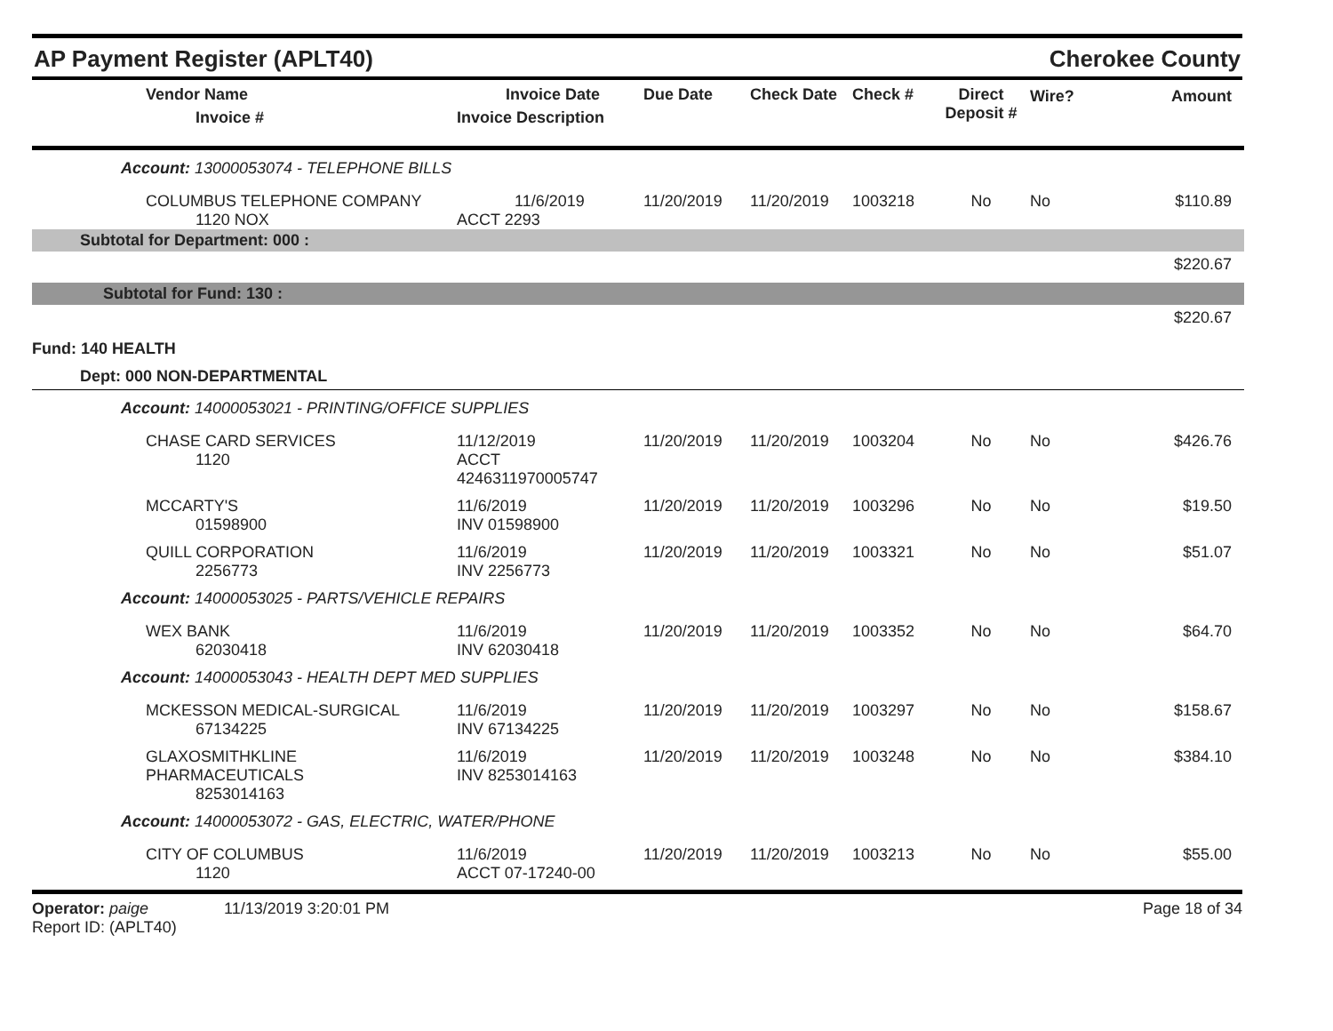AP Payment Register (APLT40)
Cherokee County
| Vendor Name Invoice # | Invoice Date Invoice Description | Due Date | Check Date | Check # | Direct Deposit # | Wire? | Amount |
| --- | --- | --- | --- | --- | --- | --- | --- |
| Account: 13000053074 - TELEPHONE BILLS | | | | | | | |
| COLUMBUS TELEPHONE COMPANY 1120 NOX | 11/6/2019 ACCT 2293 | 11/20/2019 | 11/20/2019 | 1003218 | No | No | $110.89 |
| Subtotal for Department: 000 : | | | | | | | |
| $220.67 | | | | | | | |
| Subtotal for Fund: 130 : | | | | | | | |
| $220.67 | | | | | | | |
| Fund: 140 HEALTH | | | | | | | |
| Dept: 000 NON-DEPARTMENTAL | | | | | | | |
| Account: 14000053021 - PRINTING/OFFICE SUPPLIES | | | | | | | |
| CHASE CARD SERVICES 1120 | 11/12/2019 ACCT 4246311970005747 | 11/20/2019 | 11/20/2019 | 1003204 | No | No | $426.76 |
| MCCARTY'S 01598900 | 11/6/2019 INV 01598900 | 11/20/2019 | 11/20/2019 | 1003296 | No | No | $19.50 |
| QUILL CORPORATION 2256773 | 11/6/2019 INV 2256773 | 11/20/2019 | 11/20/2019 | 1003321 | No | No | $51.07 |
| Account: 14000053025 - PARTS/VEHICLE REPAIRS | | | | | | | |
| WEX BANK 62030418 | 11/6/2019 INV 62030418 | 11/20/2019 | 11/20/2019 | 1003352 | No | No | $64.70 |
| Account: 14000053043 - HEALTH DEPT MED SUPPLIES | | | | | | | |
| MCKESSON MEDICAL-SURGICAL 67134225 | 11/6/2019 INV 67134225 | 11/20/2019 | 11/20/2019 | 1003297 | No | No | $158.67 |
| GLAXOSMITHKLINE PHARMACEUTICALS 8253014163 | 11/6/2019 INV 8253014163 | 11/20/2019 | 11/20/2019 | 1003248 | No | No | $384.10 |
| Account: 14000053072 - GAS, ELECTRIC, WATER/PHONE | | | | | | | |
| CITY OF COLUMBUS 1120 | 11/6/2019 ACCT 07-17240-00 | 11/20/2019 | 11/20/2019 | 1003213 | No | No | $55.00 |
Operator: paige 11/13/2019 3:20:01 PM
Report ID: (APLT40)
Page 18 of 34